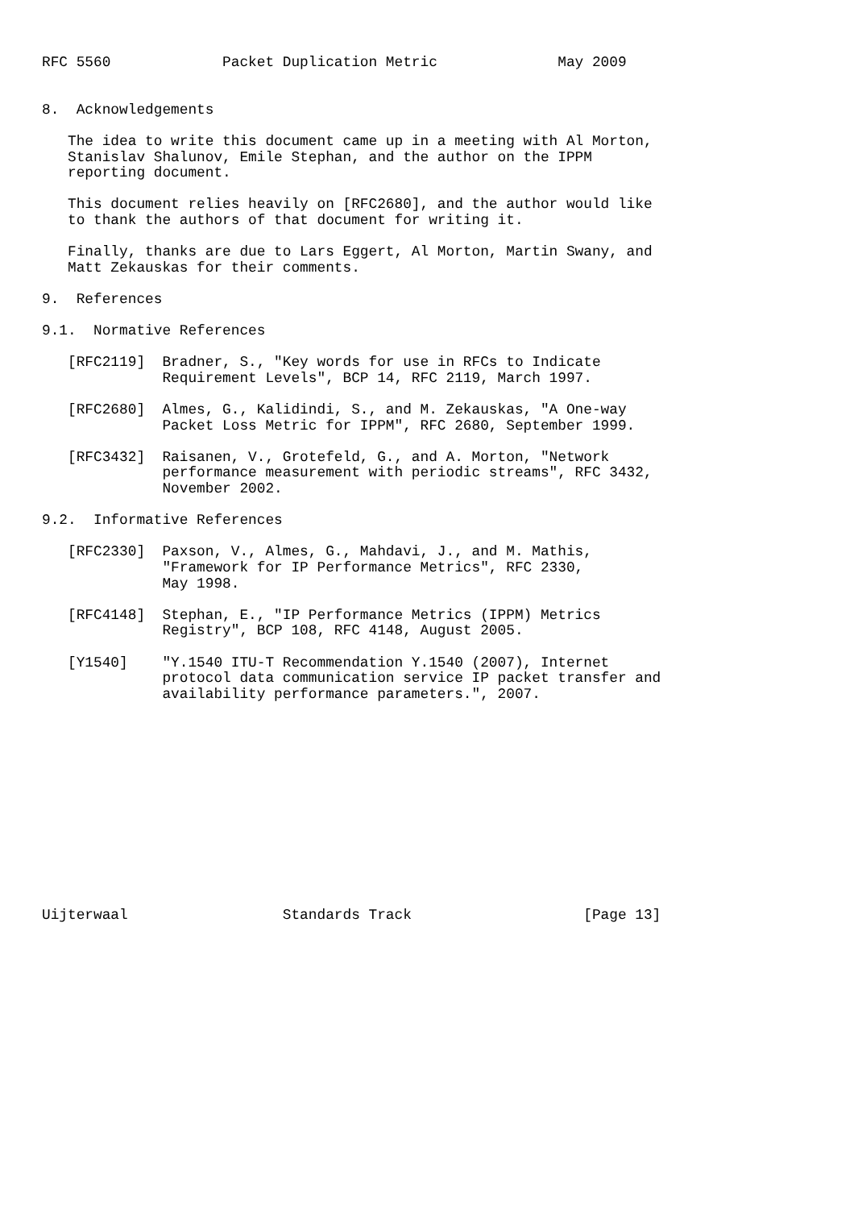RFC 5560             Packet Duplication Metric              May 2009


8.  Acknowledgements

   The idea to write this document came up in a meeting with Al Morton,
   Stanislav Shalunov, Emile Stephan, and the author on the IPPM
   reporting document.

   This document relies heavily on [RFC2680], and the author would like
   to thank the authors of that document for writing it.

   Finally, thanks are due to Lars Eggert, Al Morton, Martin Swany, and
   Matt Zekauskas for their comments.

9.  References

9.1.  Normative References

   [RFC2119]  Bradner, S., "Key words for use in RFCs to Indicate
              Requirement Levels", BCP 14, RFC 2119, March 1997.

   [RFC2680]  Almes, G., Kalidindi, S., and M. Zekauskas, "A One-way
              Packet Loss Metric for IPPM", RFC 2680, September 1999.

   [RFC3432]  Raisanen, V., Grotefeld, G., and A. Morton, "Network
              performance measurement with periodic streams", RFC 3432,
              November 2002.

9.2.  Informative References

   [RFC2330]  Paxson, V., Almes, G., Mahdavi, J., and M. Mathis,
              "Framework for IP Performance Metrics", RFC 2330,
              May 1998.

   [RFC4148]  Stephan, E., "IP Performance Metrics (IPPM) Metrics
              Registry", BCP 108, RFC 4148, August 2005.

   [Y1540]    "Y.1540 ITU-T Recommendation Y.1540 (2007), Internet
              protocol data communication service IP packet transfer and
              availability performance parameters.", 2007.













Uijterwaal                  Standards Track                    [Page 13]